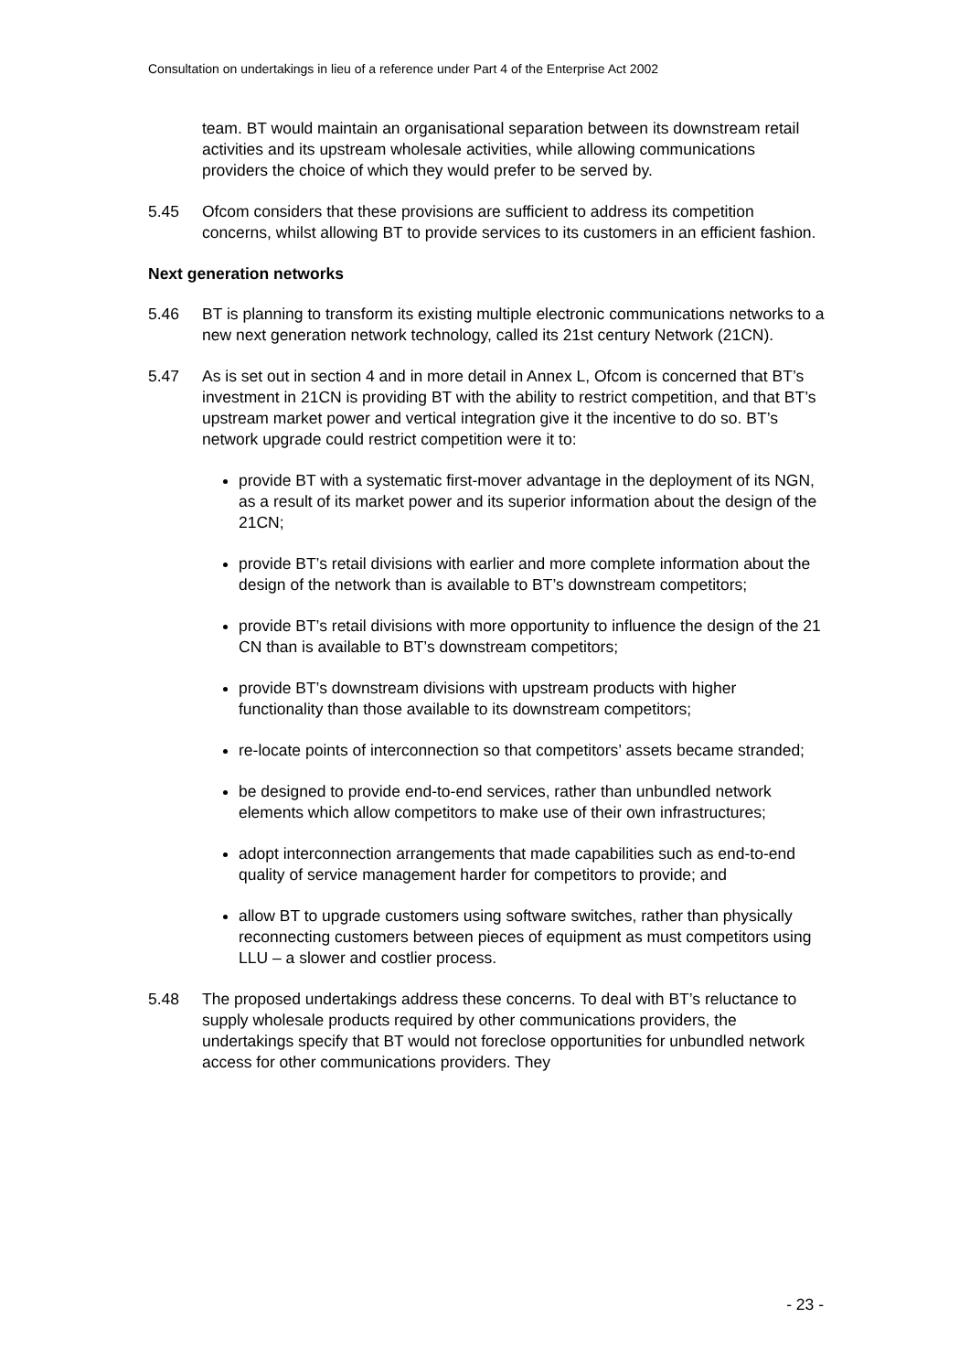Consultation on undertakings in lieu of a reference under Part 4 of the Enterprise Act 2002
team. BT would maintain an organisational separation between its downstream retail activities and its upstream wholesale activities, while allowing communications providers the choice of which they would prefer to be served by.
5.45 Ofcom considers that these provisions are sufficient to address its competition concerns, whilst allowing BT to provide services to its customers in an efficient fashion.
Next generation networks
5.46 BT is planning to transform its existing multiple electronic communications networks to a new next generation network technology, called its 21st century Network (21CN).
5.47 As is set out in section 4 and in more detail in Annex L, Ofcom is concerned that BT’s investment in 21CN is providing BT with the ability to restrict competition, and that BT’s upstream market power and vertical integration give it the incentive to do so. BT’s network upgrade could restrict competition were it to:
provide BT with a systematic first-mover advantage in the deployment of its NGN, as a result of its market power and its superior information about the design of the 21CN;
provide BT’s retail divisions with earlier and more complete information about the design of the network than is available to BT’s downstream competitors;
provide BT’s retail divisions with more opportunity to influence the design of the 21 CN than is available to BT’s downstream competitors;
provide BT’s downstream divisions with upstream products with higher functionality than those available to its downstream competitors;
re-locate points of interconnection so that competitors’ assets became stranded;
be designed to provide end-to-end services, rather than unbundled network elements which allow competitors to make use of their own infrastructures;
adopt interconnection arrangements that made capabilities such as end-to-end quality of service management harder for competitors to provide; and
allow BT to upgrade customers using software switches, rather than physically reconnecting customers between pieces of equipment as must competitors using LLU – a slower and costlier process.
5.48 The proposed undertakings address these concerns. To deal with BT’s reluctance to supply wholesale products required by other communications providers, the undertakings specify that BT would not foreclose opportunities for unbundled network access for other communications providers. They
- 23 -